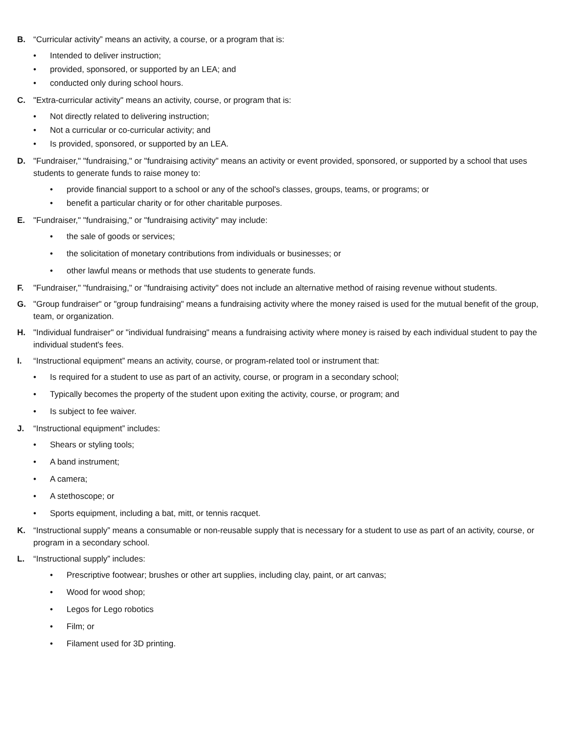B. “Curricular activity” means an activity, a course, or a program that is:
• Intended to deliver instruction;
• provided, sponsored, or supported by an LEA; and
• conducted only during school hours.
C. "Extra-curricular activity" means an activity, course, or program that is:
• Not directly related to delivering instruction;
• Not a curricular or co-curricular activity; and
• Is provided, sponsored, or supported by an LEA.
D. "Fundraiser," "fundraising," or "fundraising activity" means an activity or event provided, sponsored, or supported by a school that uses students to generate funds to raise money to:
• provide financial support to a school or any of the school's classes, groups, teams, or programs; or
• benefit a particular charity or for other charitable purposes.
E. "Fundraiser," "fundraising," or "fundraising activity" may include:
• the sale of goods or services;
• the solicitation of monetary contributions from individuals or businesses; or
• other lawful means or methods that use students to generate funds.
F. "Fundraiser," "fundraising," or "fundraising activity" does not include an alternative method of raising revenue without students.
G. "Group fundraiser" or "group fundraising" means a fundraising activity where the money raised is used for the mutual benefit of the group, team, or organization.
H. "Individual fundraiser" or "individual fundraising" means a fundraising activity where money is raised by each individual student to pay the individual student's fees.
I. “Instructional equipment” means an activity, course, or program-related tool or instrument that:
• Is required for a student to use as part of an activity, course, or program in a secondary school;
• Typically becomes the property of the student upon exiting the activity, course, or program; and
• Is subject to fee waiver.
J. “Instructional equipment” includes:
• Shears or styling tools;
• A band instrument;
• A camera;
• A stethoscope; or
• Sports equipment, including a bat, mitt, or tennis racquet.
K. “Instructional supply” means a consumable or non-reusable supply that is necessary for a student to use as part of an activity, course, or program in a secondary school.
L. “Instructional supply” includes:
• Prescriptive footwear; brushes or other art supplies, including clay, paint, or art canvas;
• Wood for wood shop;
• Legos for Lego robotics
• Film; or
• Filament used for 3D printing.